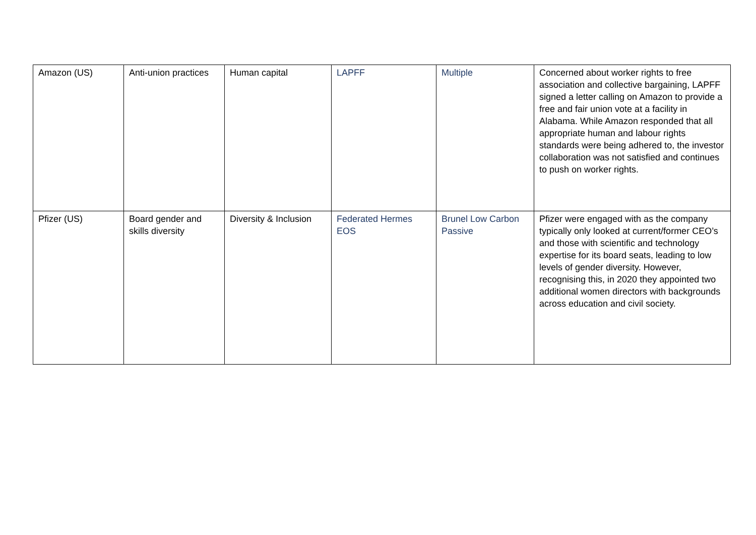| Amazon (US) | Anti-union practices | Human capital | LAPFF | Multiple | Concerned about worker rights to free association and collective bargaining, LAPFF signed a letter calling on Amazon to provide a free and fair union vote at a facility in Alabama. While Amazon responded that all appropriate human and labour rights standards were being adhered to, the investor collaboration was not satisfied and continues to push on worker rights. |
| Pfizer (US) | Board gender and skills diversity | Diversity & Inclusion | Federated Hermes EOS | Brunel Low Carbon Passive | Pfizer were engaged with as the company typically only looked at current/former CEO’s and those with scientific and technology expertise for its board seats, leading to low levels of gender diversity. However, recognising this, in 2020 they appointed two additional women directors with backgrounds across education and civil society. |